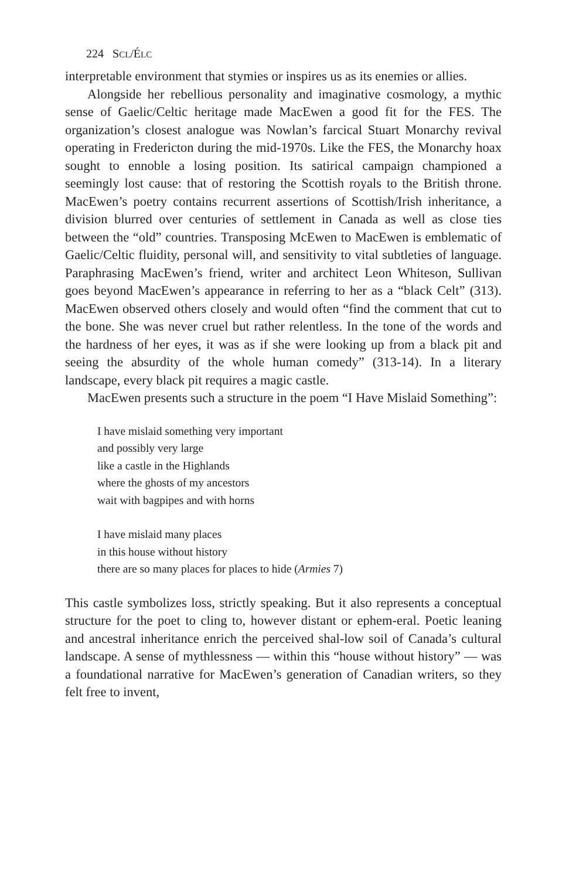224 SCL/ÉLC
interpretable environment that stymies or inspires us as its enemies or allies.
Alongside her rebellious personality and imaginative cosmology, a mythic sense of Gaelic/Celtic heritage made MacEwen a good fit for the FES. The organization’s closest analogue was Nowlan’s farcical Stuart Monarchy revival operating in Fredericton during the mid-1970s. Like the FES, the Monarchy hoax sought to ennoble a losing position. Its satirical campaign championed a seemingly lost cause: that of restoring the Scottish royals to the British throne. MacEwen’s poetry contains recurrent assertions of Scottish/Irish inheritance, a division blurred over centuries of settlement in Canada as well as close ties between the “old” countries. Transposing McEwen to MacEwen is emblematic of Gaelic/Celtic fluidity, personal will, and sensitivity to vital subtleties of language. Paraphrasing MacEwen’s friend, writer and architect Leon Whiteson, Sullivan goes beyond MacEwen’s appearance in referring to her as a “black Celt” (313). MacEwen observed others closely and would often “find the comment that cut to the bone. She was never cruel but rather relentless. In the tone of the words and the hardness of her eyes, it was as if she were looking up from a black pit and seeing the absurdity of the whole human comedy” (313-14). In a literary landscape, every black pit requires a magic castle.
MacEwen presents such a structure in the poem “I Have Mislaid Something”:
I have mislaid something very important
and possibly very large
like a castle in the Highlands
where the ghosts of my ancestors
wait with bagpipes and with horns
I have mislaid many places
in this house without history
there are so many places for places to hide (Armies 7)
This castle symbolizes loss, strictly speaking. But it also represents a conceptual structure for the poet to cling to, however distant or ephem-eral. Poetic leaning and ancestral inheritance enrich the perceived shal-low soil of Canada’s cultural landscape. A sense of mythlessness — within this “house without history” — was a foundational narrative for MacEwen’s generation of Canadian writers, so they felt free to invent,